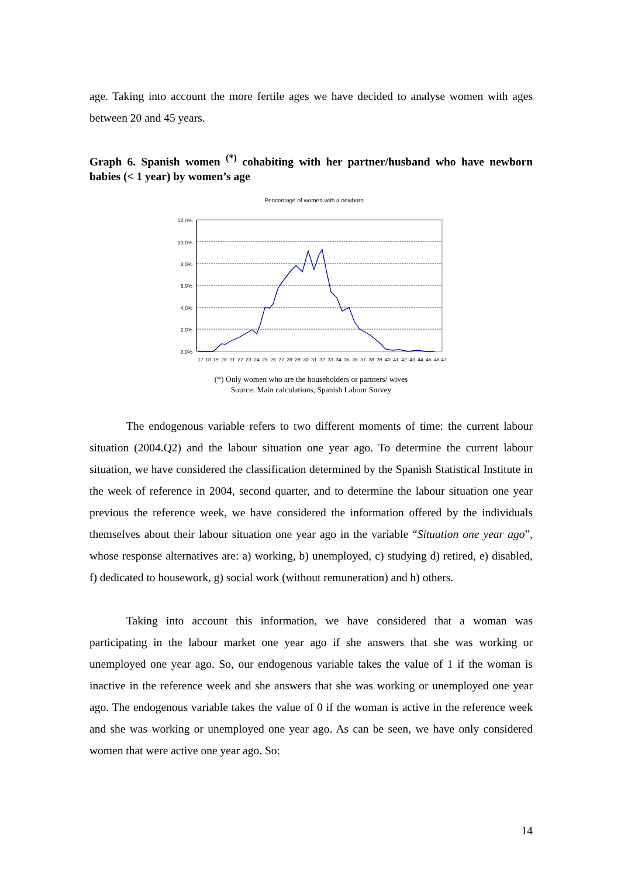age. Taking into account the more fertile ages we have decided to analyse women with ages between 20 and 45 years.
Graph 6. Spanish women <sup>(*)</sup> cohabiting with her partner/husband who have newborn babies (< 1 year) by women’s age
Pencentage of women with a newborn
12,0%
10,0%
8,0%
6,0%
4,0%
2,0%
0,0%
17
18
19
20
21
22
23
24
25
26
27
28
29
30
31
32
33
34
35
36
37
38
39
40
41
42
43
44
45
46
47
(*) Only women who are the householders or partners/ wives
Source: Main calculations, Spanish Labour Survey
The endogenous variable refers to two different moments of time: the current labour situation (2004.Q2) and the labour situation one year ago. To determine the current labour situation, we have considered the classification determined by the Spanish Statistical Institute in the week of reference in 2004, second quarter, and to determine the labour situation one year previous the reference week, we have considered the information offered by the individuals themselves about their labour situation one year ago in the variable “Situation one year ago”, whose response alternatives are: a) working, b) unemployed, c) studying d) retired, e) disabled, f) dedicated to housework, g) social work (without remuneration) and h) others.
Taking into account this information, we have considered that a woman was participating in the labour market one year ago if she answers that she was working or unemployed one year ago. So, our endogenous variable takes the value of 1 if the woman is inactive in the reference week and she answers that she was working or unemployed one year ago. The endogenous variable takes the value of 0 if the woman is active in the reference week and she was working or unemployed one year ago. As can be seen, we have only considered women that were active one year ago. So:
14